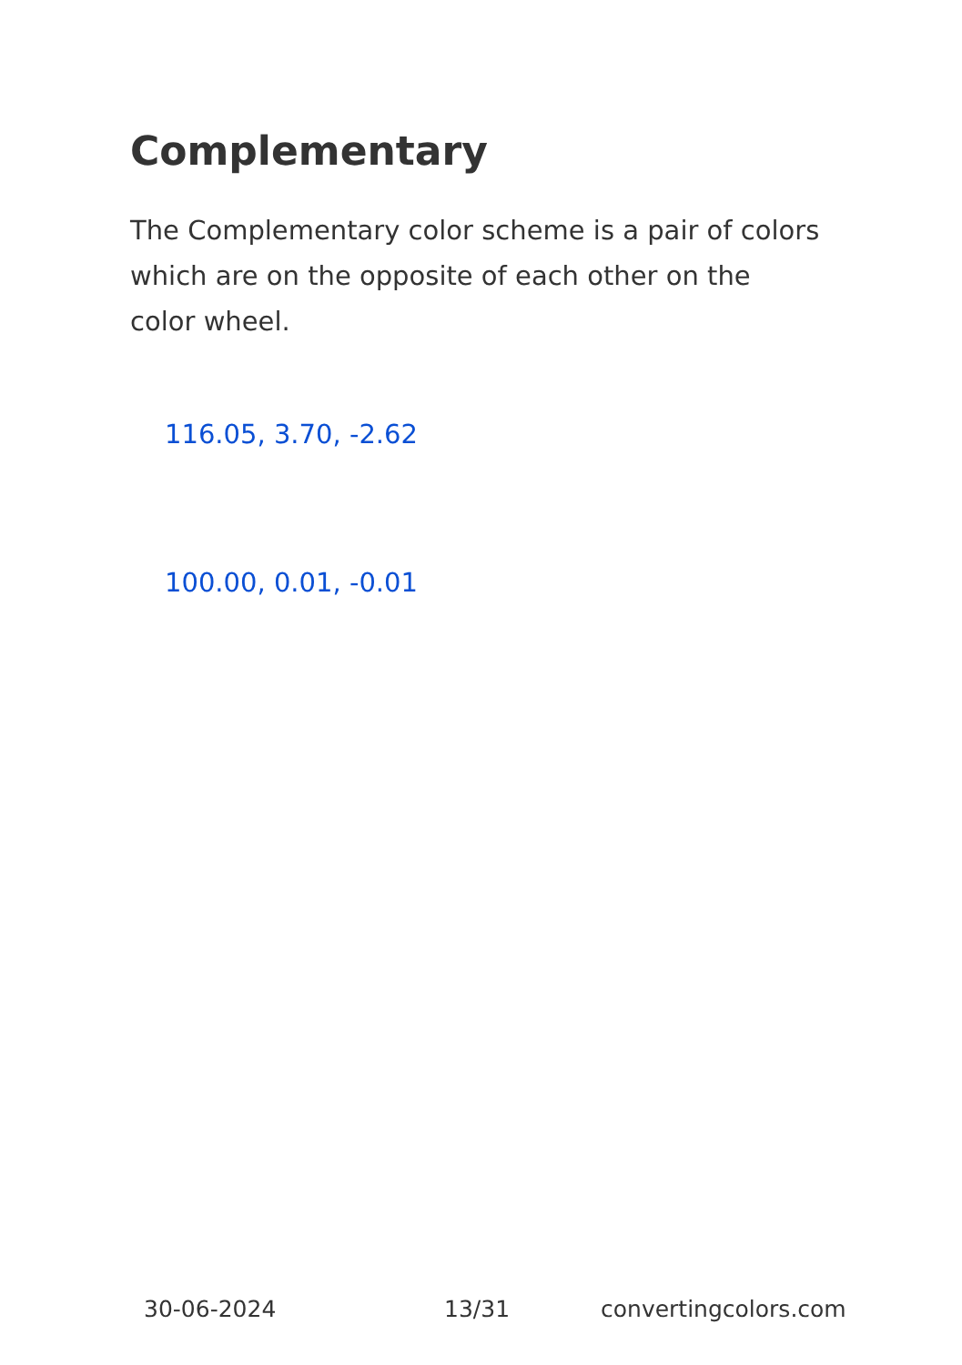Complementary
The Complementary color scheme is a pair of colors which are on the opposite of each other on the color wheel.
116.05, 3.70, -2.62
100.00, 0.01, -0.01
30-06-2024 13/31 convertingcolors.com